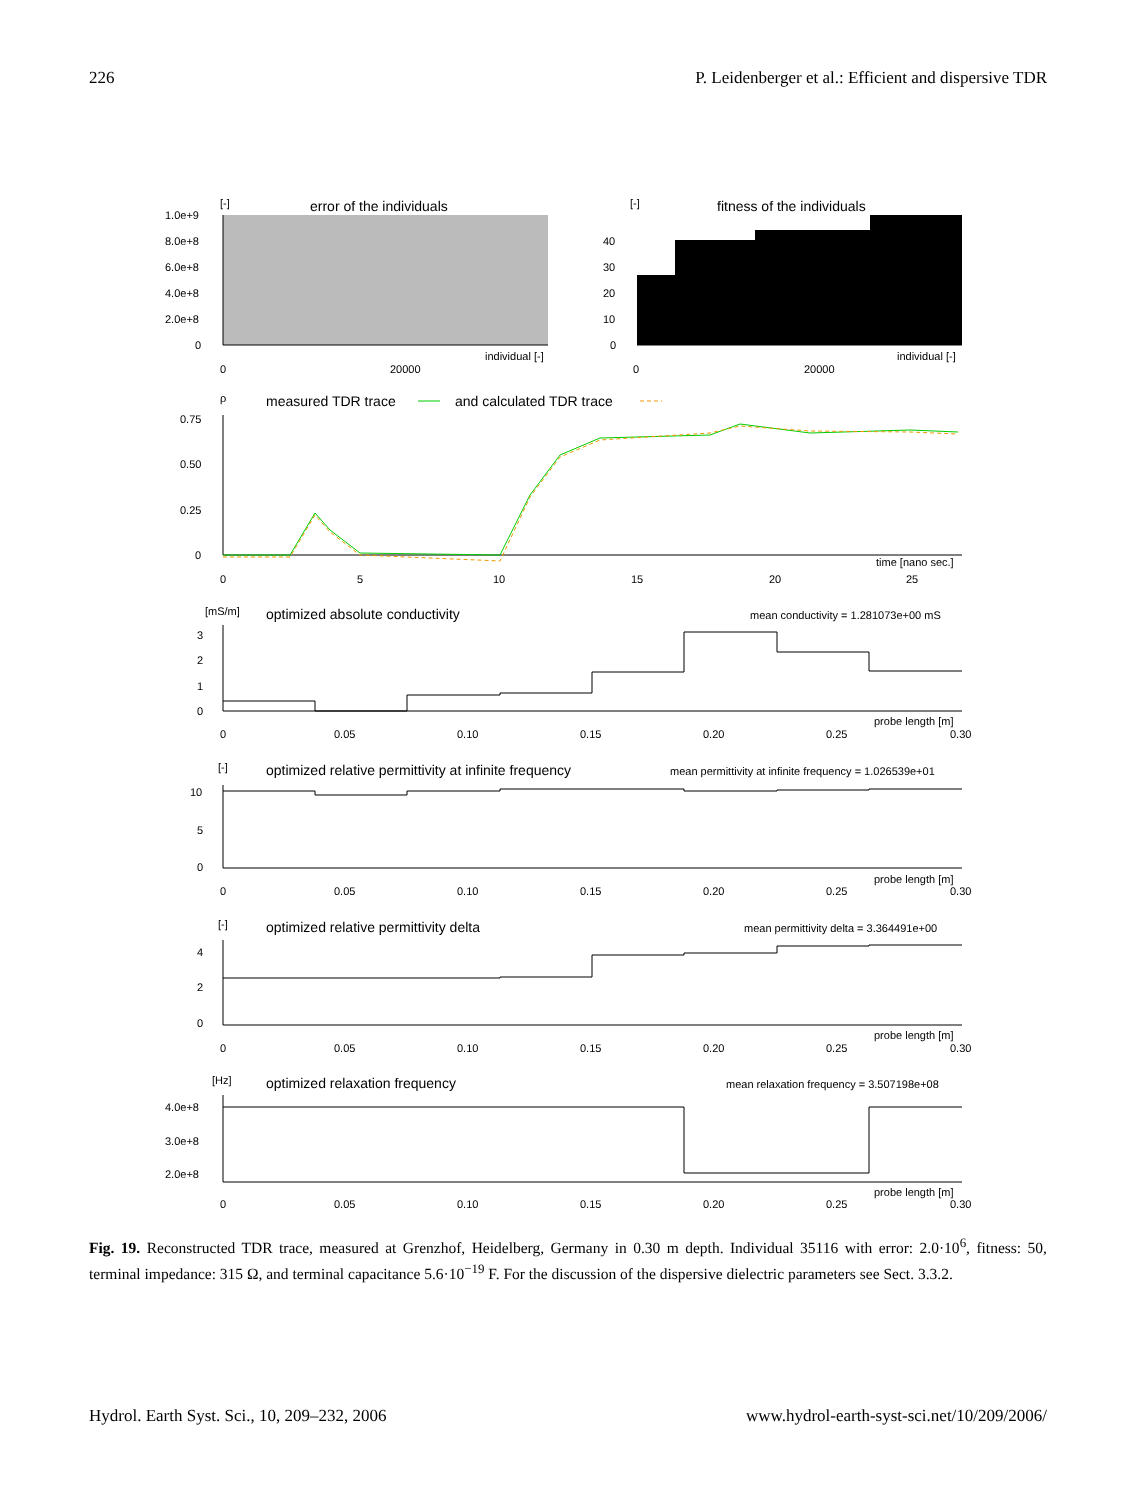226 P. Leidenberger et al.: Efficient and dispersive TDR
[-]
error of the individuals
1.0e+9
8.0e+8
6.0e+8
4.0e+8
2.0e+8
0
0
20000
individual [-]
[-]
fitness of the individuals
40
30
20
10
0
0
20000
individual [-]
ρ
measured TDR trace
and calculated TDR trace
0.75
0.50
0.25
0
0
5
10
15
20
25
time [nano sec.]
[mS/m]
optimized absolute conductivity
mean conductivity = 1.281073e+00 mS
3
2
1
0
0
0.05
0.10
0.15
0.20
0.25
probe length [m]
0.30
[-]
optimized relative permittivity at infinite frequency
mean permittivity at infinite frequency = 1.026539e+01
10
5
0
0
0.05
0.10
0.15
0.20
0.25
probe length [m]
0.30
[-]
optimized relative permittivity delta
mean permittivity delta = 3.364491e+00
4
2
0
0
0.05
0.10
0.15
0.20
0.25
probe length [m]
0.30
[Hz]
optimized relaxation frequency
mean relaxation frequency = 3.507198e+08
4.0e+8
3.0e+8
2.0e+8
0
0.05
0.10
0.15
0.20
0.25
probe length [m]
0.30
Fig. 19. Reconstructed TDR trace, measured at Grenzhof, Heidelberg, Germany in 0.30 m depth. Individual 35116 with error: 2.0·10<sup>6</sup>, fitness: 50, terminal impedance: 315 Ω, and terminal capacitance 5.6·10<sup>−19</sup> F. For the discussion of the dispersive dielectric parameters see Sect. 3.3.2.
Hydrol. Earth Syst. Sci., 10, 209–232, 2006 www.hydrol-earth-syst-sci.net/10/209/2006/